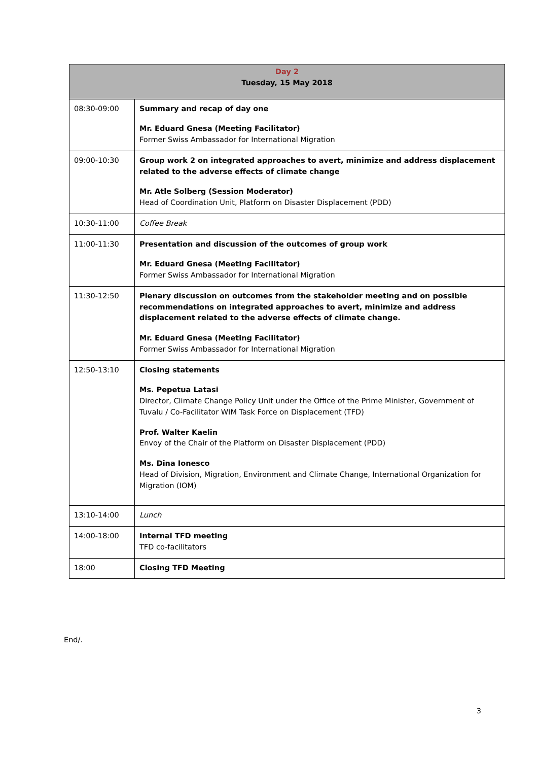| Day 2 Tuesday, 15 May 2018 | |
| --- | --- |
| 08:30-09:00 | Summary and recap of day one Mr. Eduard Gnesa (Meeting Facilitator) Former Swiss Ambassador for International Migration |
| 09:00-10:30 | Group work 2 on integrated approaches to avert, minimize and address displacement related to the adverse effects of climate change Mr. Atle Solberg (Session Moderator) Head of Coordination Unit, Platform on Disaster Displacement (PDD) |
| 10:30-11:00 | Coffee Break |
| 11:00-11:30 | Presentation and discussion of the outcomes of group work Mr. Eduard Gnesa (Meeting Facilitator) Former Swiss Ambassador for International Migration |
| 11:30-12:50 | Plenary discussion on outcomes from the stakeholder meeting and on possible recommendations on integrated approaches to avert, minimize and address displacement related to the adverse effects of climate change. Mr. Eduard Gnesa (Meeting Facilitator) Former Swiss Ambassador for International Migration |
| 12:50-13:10 | Closing statements Ms. Pepetua Latasi Director, Climate Change Policy Unit under the Office of the Prime Minister, Government of Tuvalu / Co-Facilitator WIM Task Force on Displacement (TFD) Prof. Walter Kaelin Envoy of the Chair of the Platform on Disaster Displacement (PDD) Ms. Dina Ionesco Head of Division, Migration, Environment and Climate Change, International Organization for Migration (IOM) |
| 13:10-14:00 | Lunch |
| 14:00-18:00 | Internal TFD meeting TFD co-facilitators |
| 18:00 | Closing TFD Meeting |
End/.
3